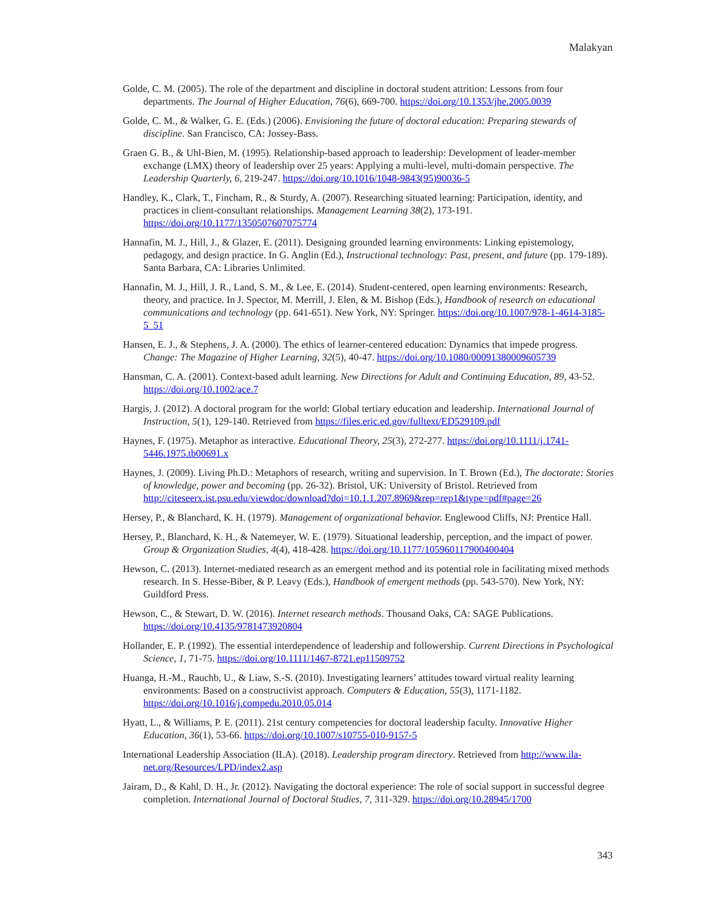Malakyan
Golde, C. M. (2005). The role of the department and discipline in doctoral student attrition: Lessons from four departments. The Journal of Higher Education, 76(6), 669-700. https://doi.org/10.1353/jhe.2005.0039
Golde, C. M., & Walker, G. E. (Eds.) (2006). Envisioning the future of doctoral education: Preparing stewards of discipline. San Francisco, CA: Jossey-Bass.
Graen G. B., & Uhl-Bien, M. (1995). Relationship-based approach to leadership: Development of leader-member exchange (LMX) theory of leadership over 25 years: Applying a multi-level, multi-domain perspective. The Leadership Quarterly, 6, 219-247. https://doi.org/10.1016/1048-9843(95)90036-5
Handley, K., Clark, T., Fincham, R., & Sturdy, A. (2007). Researching situated learning: Participation, identity, and practices in client-consultant relationships. Management Learning 38(2), 173-191. https://doi.org/10.1177/1350507607075774
Hannafin, M. J., Hill, J., & Glazer, E. (2011). Designing grounded learning environments: Linking epistemology, pedagogy, and design practice. In G. Anglin (Ed.), Instructional technology: Past, present, and future (pp. 179-189). Santa Barbara, CA: Libraries Unlimited.
Hannafin, M. J., Hill, J. R., Land, S. M., & Lee, E. (2014). Student-centered, open learning environments: Research, theory, and practice. In J. Spector, M. Merrill, J. Elen, & M. Bishop (Eds.), Handbook of research on educational communications and technology (pp. 641-651). New York, NY: Springer. https://doi.org/10.1007/978-1-4614-3185-5_51
Hansen, E. J., & Stephens, J. A. (2000). The ethics of learner-centered education: Dynamics that impede progress. Change: The Magazine of Higher Learning, 32(5), 40-47. https://doi.org/10.1080/00091380009605739
Hansman, C. A. (2001). Context-based adult learning. New Directions for Adult and Continuing Education, 89, 43-52. https://doi.org/10.1002/ace.7
Hargis, J. (2012). A doctoral program for the world: Global tertiary education and leadership. International Journal of Instruction, 5(1), 129-140. Retrieved from https://files.eric.ed.gov/fulltext/ED529109.pdf
Haynes, F. (1975). Metaphor as interactive. Educational Theory, 25(3), 272-277. https://doi.org/10.1111/j.1741-5446.1975.tb00691.x
Haynes, J. (2009). Living Ph.D.: Metaphors of research, writing and supervision. In T. Brown (Ed.), The doctorate: Stories of knowledge, power and becoming (pp. 26-32). Bristol, UK: University of Bristol. Retrieved from http://citeseerx.ist.psu.edu/viewdoc/download?doi=10.1.1.207.8969&rep=rep1&type=pdf#page=26
Hersey, P., & Blanchard, K. H. (1979). Management of organizational behavior. Englewood Cliffs, NJ: Prentice Hall.
Hersey, P., Blanchard, K. H., & Natemeyer, W. E. (1979). Situational leadership, perception, and the impact of power. Group & Organization Studies, 4(4), 418-428. https://doi.org/10.1177/105960117900400404
Hewson, C. (2013). Internet-mediated research as an emergent method and its potential role in facilitating mixed methods research. In S. Hesse-Biber, & P. Leavy (Eds.), Handbook of emergent methods (pp. 543-570). New York, NY: Guildford Press.
Hewson, C., & Stewart, D. W. (2016). Internet research methods. Thousand Oaks, CA: SAGE Publications. https://doi.org/10.4135/9781473920804
Hollander, E. P. (1992). The essential interdependence of leadership and followership. Current Directions in Psychological Science, 1, 71-75. https://doi.org/10.1111/1467-8721.ep11509752
Huanga, H.-M., Rauchb, U., & Liaw, S.-S. (2010). Investigating learners’ attitudes toward virtual reality learning environments: Based on a constructivist approach. Computers & Education, 55(3), 1171-1182. https://doi.org/10.1016/j.compedu.2010.05.014
Hyatt, L., & Williams, P. E. (2011). 21st century competencies for doctoral leadership faculty. Innovative Higher Education, 36(1), 53-66. https://doi.org/10.1007/s10755-010-9157-5
International Leadership Association (ILA). (2018). Leadership program directory. Retrieved from http://www.ila-net.org/Resources/LPD/index2.asp
Jairam, D., & Kahl, D. H., Jr. (2012). Navigating the doctoral experience: The role of social support in successful degree completion. International Journal of Doctoral Studies, 7, 311-329. https://doi.org/10.28945/1700
343